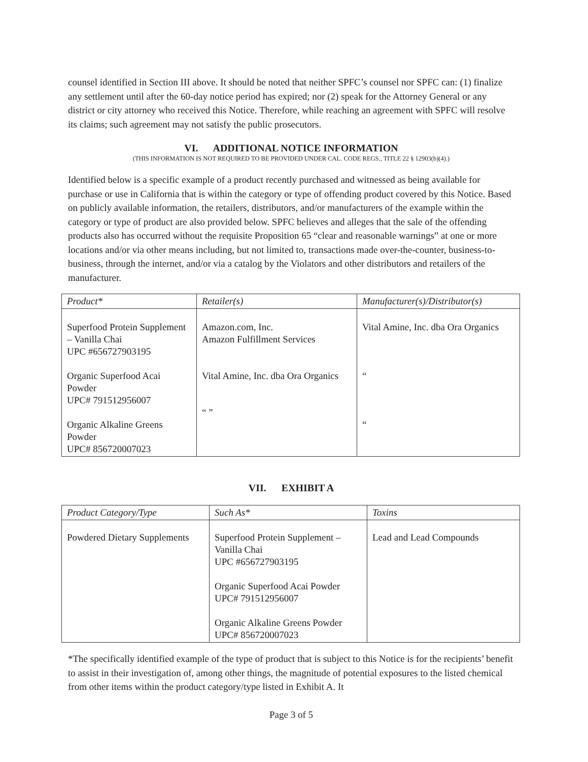counsel identified in Section III above. It should be noted that neither SPFC’s counsel nor SPFC can: (1) finalize any settlement until after the 60-day notice period has expired; nor (2) speak for the Attorney General or any district or city attorney who received this Notice. Therefore, while reaching an agreement with SPFC will resolve its claims; such agreement may not satisfy the public prosecutors.
VI. ADDITIONAL NOTICE INFORMATION
(THIS INFORMATION IS NOT REQUIRED TO BE PROVIDED UNDER CAL. CODE REGS., TITLE 22 § 12903(b)(4).)
Identified below is a specific example of a product recently purchased and witnessed as being available for purchase or use in California that is within the category or type of offending product covered by this Notice. Based on publicly available information, the retailers, distributors, and/or manufacturers of the example within the category or type of product are also provided below. SPFC believes and alleges that the sale of the offending products also has occurred without the requisite Proposition 65 “clear and reasonable warnings” at one or more locations and/or via other means including, but not limited to, transactions made over-the-counter, business-to-business, through the internet, and/or via a catalog by the Violators and other distributors and retailers of the manufacturer.
| Product* | Retailer(s) | Manufacturer(s)/Distributor(s) |
| --- | --- | --- |
| Superfood Protein Supplement – Vanilla Chai UPC #656727903195 Organic Superfood Acai Powder UPC# 791512956007 Organic Alkaline Greens Powder UPC# 856720007023 | Amazon.com, Inc. Amazon Fulfillment Services Vital Amine, Inc. dba Ora Organics “ ” | Vital Amine, Inc. dba Ora Organics “ “ |
VII. EXHIBIT A
| Product Category/Type | Such As* | Toxins |
| --- | --- | --- |
| Powdered Dietary Supplements | Superfood Protein Supplement – Vanilla Chai UPC #656727903195 Organic Superfood Acai Powder UPC# 791512956007 Organic Alkaline Greens Powder UPC# 856720007023 | Lead and Lead Compounds |
*The specifically identified example of the type of product that is subject to this Notice is for the recipients’ benefit to assist in their investigation of, among other things, the magnitude of potential exposures to the listed chemical from other items within the product category/type listed in Exhibit A. It
Page 3 of 5